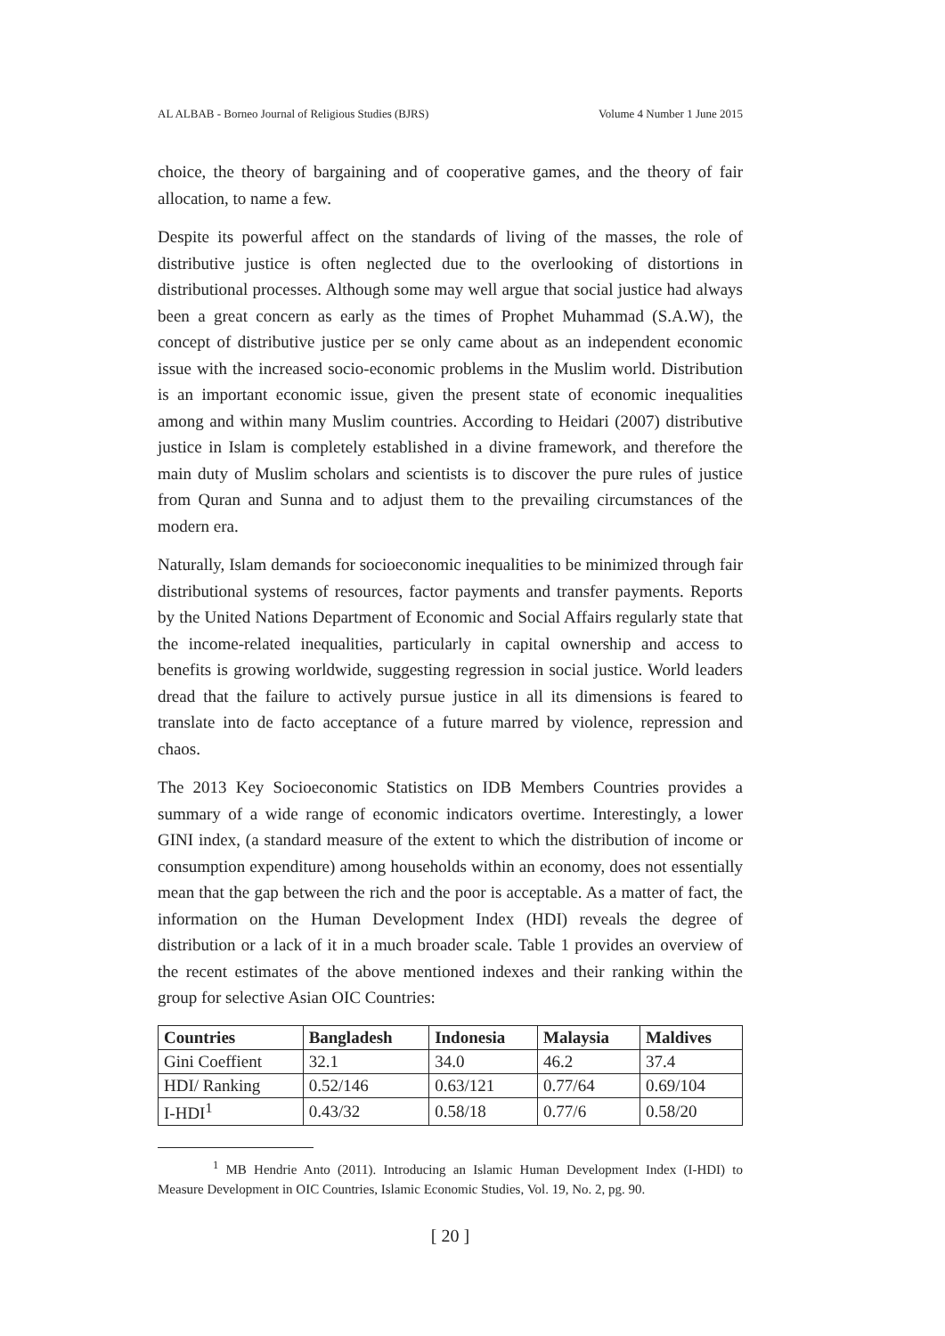AL ALBAB - Borneo Journal of Religious Studies (BJRS) Volume 4 Number 1 June 2015
choice, the theory of bargaining and of cooperative games, and the theory of fair allocation, to name a few.
Despite its powerful affect on the standards of living of the masses, the role of distributive justice is often neglected due to the overlooking of distortions in distributional processes. Although some may well argue that social justice had always been a great concern as early as the times of Prophet Muhammad (S.A.W), the concept of distributive justice per se only came about as an independent economic issue with the increased socio-economic problems in the Muslim world. Distribution is an important economic issue, given the present state of economic inequalities among and within many Muslim countries. According to Heidari (2007) distributive justice in Islam is completely established in a divine framework, and therefore the main duty of Muslim scholars and scientists is to discover the pure rules of justice from Quran and Sunna and to adjust them to the prevailing circumstances of the modern era.
Naturally, Islam demands for socioeconomic inequalities to be minimized through fair distributional systems of resources, factor payments and transfer payments. Reports by the United Nations Department of Economic and Social Affairs regularly state that the income-related inequalities, particularly in capital ownership and access to benefits is growing worldwide, suggesting regression in social justice. World leaders dread that the failure to actively pursue justice in all its dimensions is feared to translate into de facto acceptance of a future marred by violence, repression and chaos.
The 2013 Key Socioeconomic Statistics on IDB Members Countries provides a summary of a wide range of economic indicators overtime. Interestingly, a lower GINI index, (a standard measure of the extent to which the distribution of income or consumption expenditure) among households within an economy, does not essentially mean that the gap between the rich and the poor is acceptable. As a matter of fact, the information on the Human Development Index (HDI) reveals the degree of distribution or a lack of it in a much broader scale. Table 1 provides an overview of the recent estimates of the above mentioned indexes and their ranking within the group for selective Asian OIC Countries:
| Countries | Bangladesh | Indonesia | Malaysia | Maldives |
| --- | --- | --- | --- | --- |
| Gini Coeffient | 32.1 | 34.0 | 46.2 | 37.4 |
| HDI/ Ranking | 0.52/146 | 0.63/121 | 0.77/64 | 0.69/104 |
| I-HDI<sup>1</sup> | 0.43/32 | 0.58/18 | 0.77/6 | 0.58/20 |
<sup>1</sup> MB Hendrie Anto (2011). Introducing an Islamic Human Development Index (I-HDI) to Measure Development in OIC Countries, Islamic Economic Studies, Vol. 19, No. 2, pg. 90.
[ 20 ]